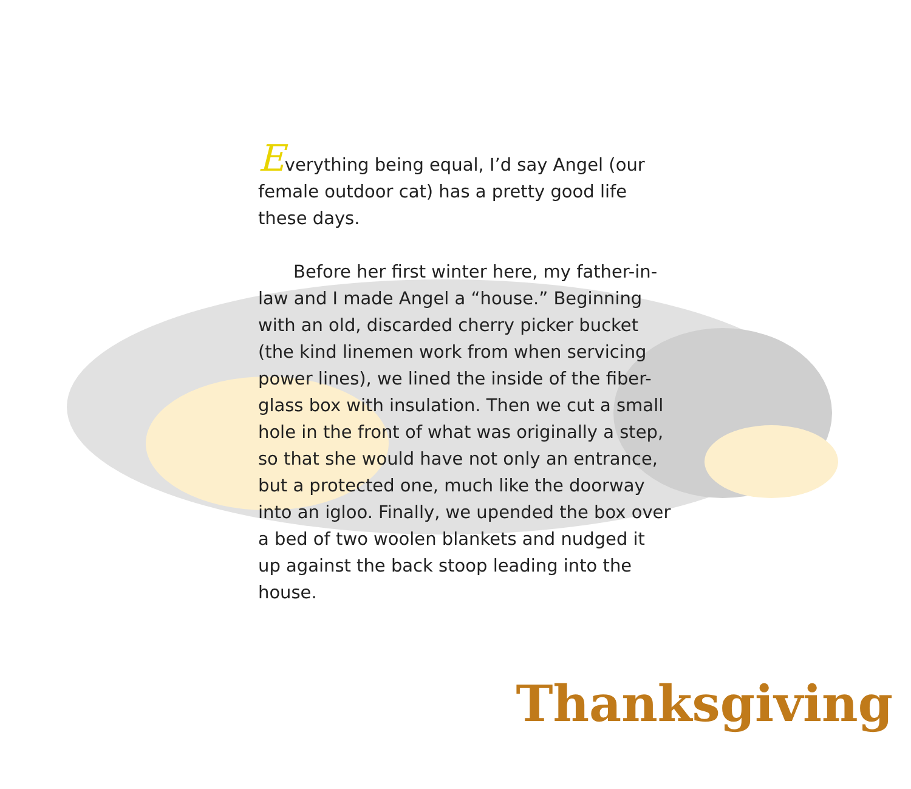Everything being equal, I’d say Angel (our female outdoor cat) has a pretty good life these days.
Before her first winter here, my father-in-law and I made Angel a “house.” Beginning with an old, discarded cherry picker bucket (the kind linemen work from when servicing power lines), we lined the inside of the fiber-glass box with insulation. Then we cut a small hole in the front of what was originally a step, so that she would have not only an entrance, but a protected one, much like the doorway into an igloo. Finally, we upended the box over a bed of two woolen blankets and nudged it up against the back stoop leading into the house.
Thanksgiving